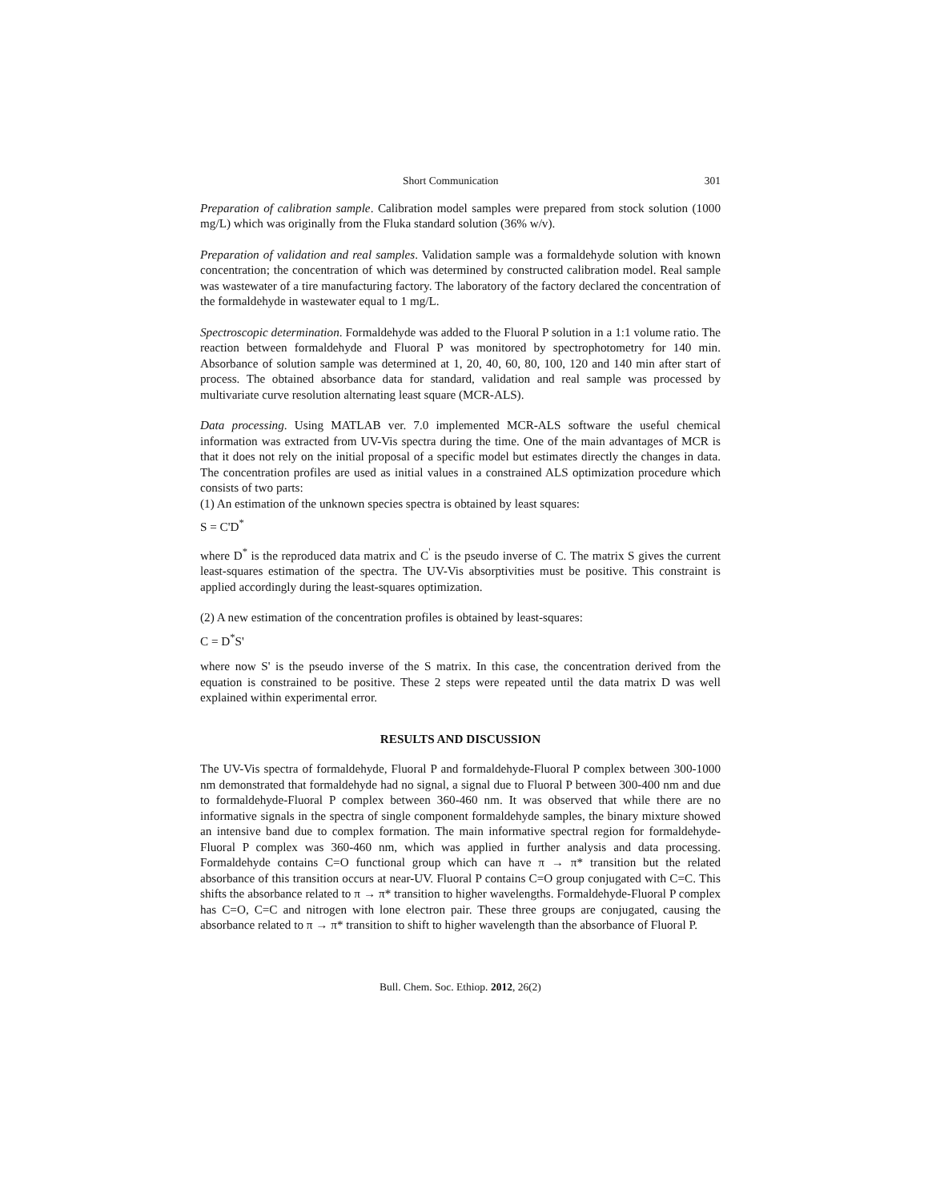Short Communication 301
Preparation of calibration sample. Calibration model samples were prepared from stock solution (1000 mg/L) which was originally from the Fluka standard solution (36% w/v).
Preparation of validation and real samples. Validation sample was a formaldehyde solution with known concentration; the concentration of which was determined by constructed calibration model. Real sample was wastewater of a tire manufacturing factory. The laboratory of the factory declared the concentration of the formaldehyde in wastewater equal to 1 mg/L.
Spectroscopic determination. Formaldehyde was added to the Fluoral P solution in a 1:1 volume ratio. The reaction between formaldehyde and Fluoral P was monitored by spectrophotometry for 140 min. Absorbance of solution sample was determined at 1, 20, 40, 60, 80, 100, 120 and 140 min after start of process. The obtained absorbance data for standard, validation and real sample was processed by multivariate curve resolution alternating least square (MCR-ALS).
Data processing. Using MATLAB ver. 7.0 implemented MCR-ALS software the useful chemical information was extracted from UV-Vis spectra during the time. One of the main advantages of MCR is that it does not rely on the initial proposal of a specific model but estimates directly the changes in data. The concentration profiles are used as initial values in a constrained ALS optimization procedure which consists of two parts:
(1) An estimation of the unknown species spectra is obtained by least squares:
S = C'D<sup>*</sup>
where D<sup>*</sup> is the reproduced data matrix and C<sup>'</sup> is the pseudo inverse of C. The matrix S gives the current least-squares estimation of the spectra. The UV-Vis absorptivities must be positive. This constraint is applied accordingly during the least-squares optimization.
(2) A new estimation of the concentration profiles is obtained by least-squares:
C = D<sup>*</sup>S'
where now S' is the pseudo inverse of the S matrix. In this case, the concentration derived from the equation is constrained to be positive. These 2 steps were repeated until the data matrix D was well explained within experimental error.
RESULTS AND DISCUSSION
The UV-Vis spectra of formaldehyde, Fluoral P and formaldehyde-Fluoral P complex between 300-1000 nm demonstrated that formaldehyde had no signal, a signal due to Fluoral P between 300-400 nm and due to formaldehyde-Fluoral P complex between 360-460 nm. It was observed that while there are no informative signals in the spectra of single component formaldehyde samples, the binary mixture showed an intensive band due to complex formation. The main informative spectral region for formaldehyde-Fluoral P complex was 360-460 nm, which was applied in further analysis and data processing. Formaldehyde contains C=O functional group which can have π → π* transition but the related absorbance of this transition occurs at near-UV. Fluoral P contains C=O group conjugated with C=C. This shifts the absorbance related to π → π* transition to higher wavelengths. Formaldehyde-Fluoral P complex has C=O, C=C and nitrogen with lone electron pair. These three groups are conjugated, causing the absorbance related to π → π* transition to shift to higher wavelength than the absorbance of Fluoral P.
Bull. Chem. Soc. Ethiop. 2012, 26(2)